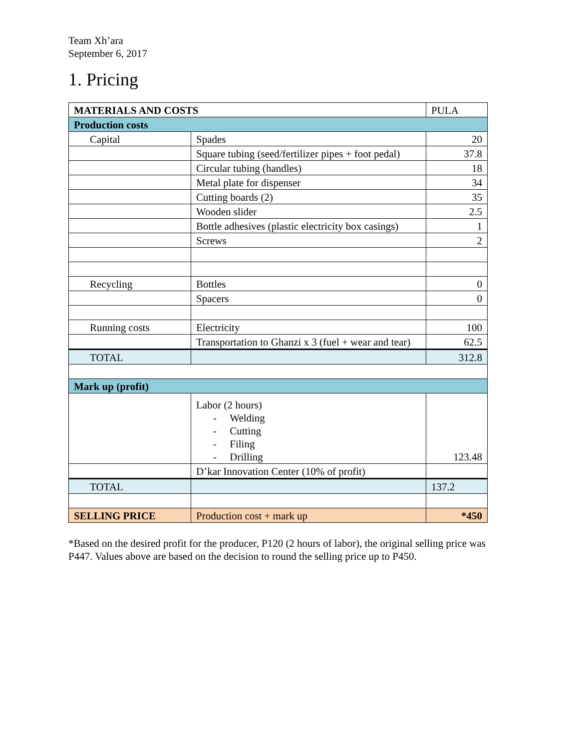Team Xh’ara
September 6, 2017
1. Pricing
| MATERIALS AND COSTS | | PULA |
| Production costs | | |
| Capital | Spades | 20 |
| | Square tubing (seed/fertilizer pipes + foot pedal) | 37.8 |
| | Circular tubing (handles) | 18 |
| | Metal plate for dispenser | 34 |
| | Cutting boards (2) | 35 |
| | Wooden slider | 2.5 |
| | Bottle adhesives (plastic electricity box casings) | 1 |
| | Screws | 2 |
| Recycling | Bottles | 0 |
| | Spacers | 0 |
| Running costs | Electricity | 100 |
| | Transportation to Ghanzi x 3 (fuel + wear and tear) | 62.5 |
| TOTAL | | 312.8 |
| Mark up (profit) | | |
| | Labor (2 hours) - Welding - Cutting - Filing - Drilling | 123.48 |
| | D’kar Innovation Center (10% of profit) | |
| TOTAL | | 137.2 |
| SELLING PRICE | Production cost + mark up | *450 |
*Based on the desired profit for the producer, P120 (2 hours of labor), the original selling price was P447. Values above are based on the decision to round the selling price up to P450.